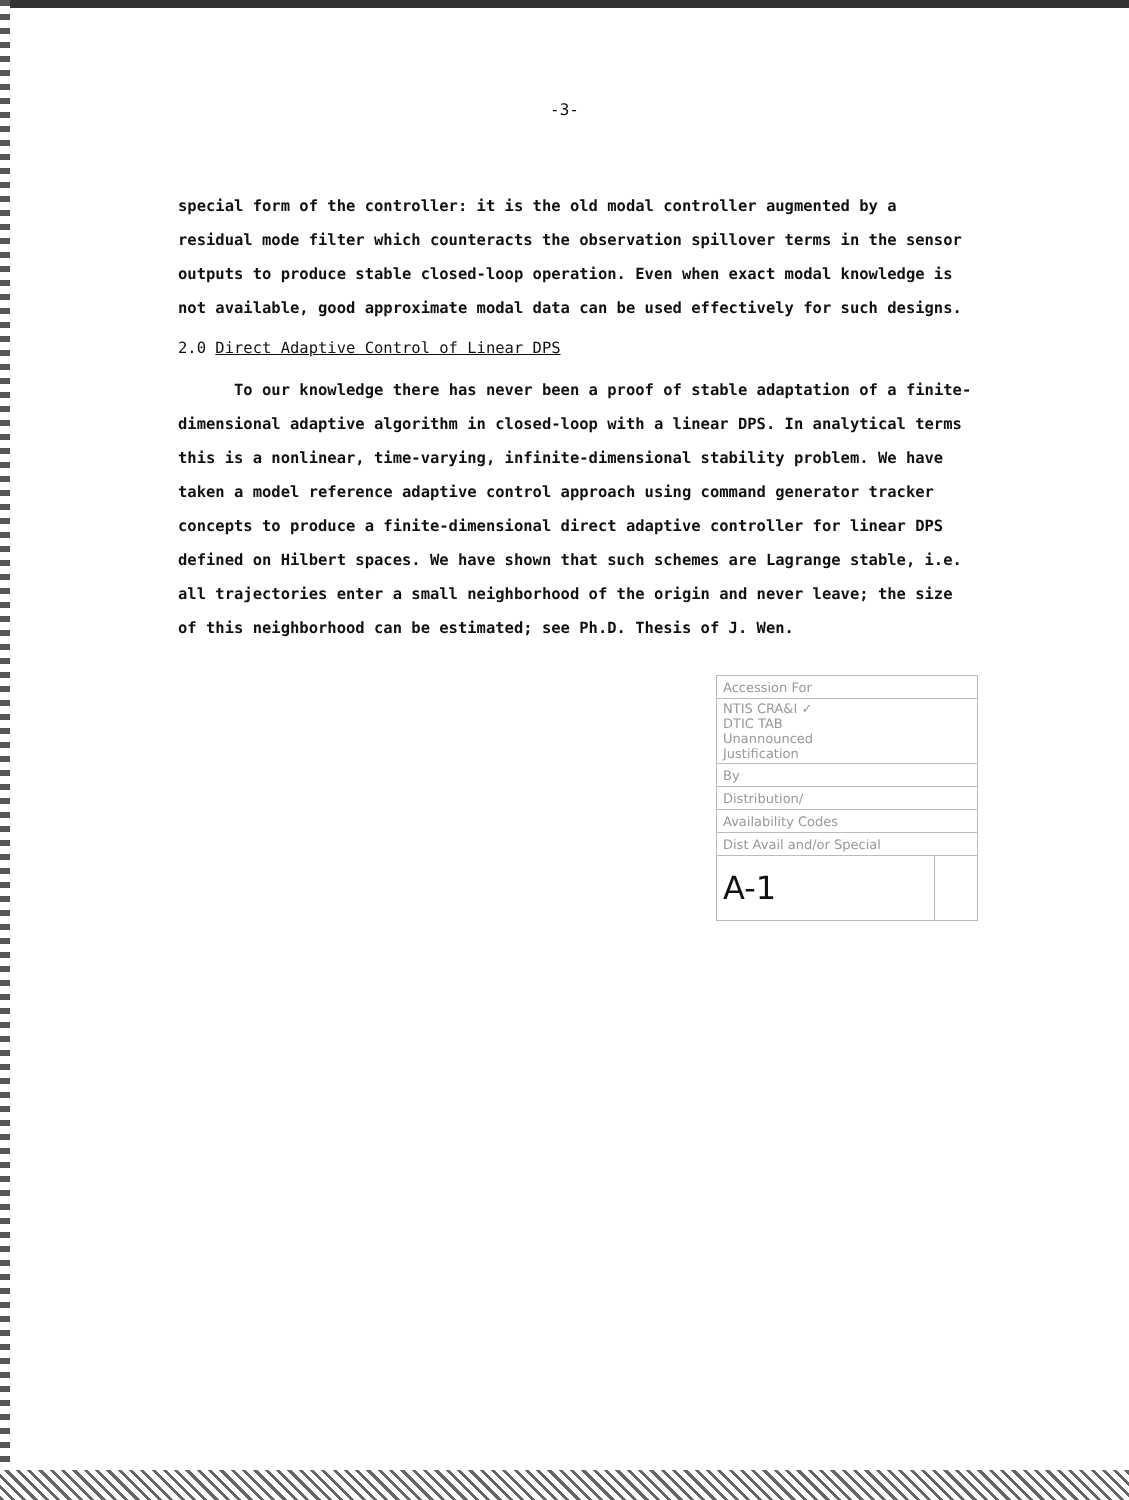-3-
special form of the controller: it is the old modal controller augmented by a residual mode filter which counteracts the observation spillover terms in the sensor outputs to produce stable closed-loop operation. Even when exact modal knowledge is not available, good approximate modal data can be used effectively for such designs.
2.0 Direct Adaptive Control of Linear DPS
To our knowledge there has never been a proof of stable adaptation of a finite-dimensional adaptive algorithm in closed-loop with a linear DPS. In analytical terms this is a nonlinear, time-varying, infinite-dimensional stability problem. We have taken a model reference adaptive control approach using command generator tracker concepts to produce a finite-dimensional direct adaptive controller for linear DPS defined on Hilbert spaces. We have shown that such schemes are Lagrange stable, i.e. all trajectories enter a small neighborhood of the origin and never leave; the size of this neighborhood can be estimated; see Ph.D. Thesis of J. Wen.
| Accession For | |
| NTIS CRA&I ✓ DTIC TAB Unannounced Justification | |
| By | |
| Distribution/ | |
| Availability Codes | |
| Dist Avail and/or Special | |
| A-1 | |